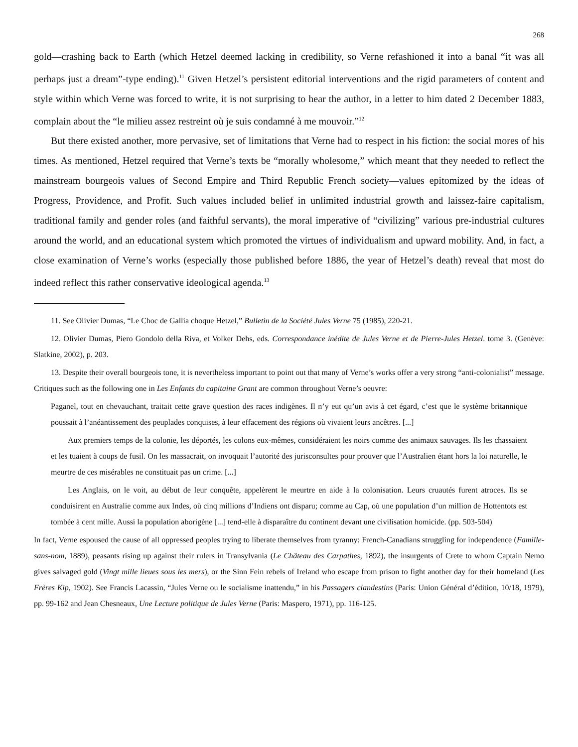268
gold—crashing back to Earth (which Hetzel deemed lacking in credibility, so Verne refashioned it into a banal “it was all perhaps just a dream”-type ending).<sup>11</sup> Given Hetzel’s persistent editorial interventions and the rigid parameters of content and style within which Verne was forced to write, it is not surprising to hear the author, in a letter to him dated 2 December 1883, complain about the “le milieu assez restreint où je suis condamné à me mouvoir.”<sup>12</sup>
But there existed another, more pervasive, set of limitations that Verne had to respect in his fiction: the social mores of his times. As mentioned, Hetzel required that Verne’s texts be “morally wholesome,” which meant that they needed to reflect the mainstream bourgeois values of Second Empire and Third Republic French society—values epitomized by the ideas of Progress, Providence, and Profit. Such values included belief in unlimited industrial growth and laissez-faire capitalism, traditional family and gender roles (and faithful servants), the moral imperative of “civilizing” various pre-industrial cultures around the world, and an educational system which promoted the virtues of individualism and upward mobility. And, in fact, a close examination of Verne’s works (especially those published before 1886, the year of Hetzel’s death) reveal that most do indeed reflect this rather conservative ideological agenda.<sup>13</sup>
11. See Olivier Dumas, “Le Choc de Gallia choque Hetzel,” Bulletin de la Société Jules Verne 75 (1985), 220-21.
12. Olivier Dumas, Piero Gondolo della Riva, et Volker Dehs, eds. Correspondance inédite de Jules Verne et de Pierre-Jules Hetzel. tome 3. (Genève: Slatkine, 2002), p. 203.
13. Despite their overall bourgeois tone, it is nevertheless important to point out that many of Verne’s works offer a very strong “anti-colonialist” message. Critiques such as the following one in Les Enfants du capitaine Grant are common throughout Verne’s oeuvre:
Paganel, tout en chevauchant, traitait cette grave question des races indigènes. Il n’y eut qu’un avis à cet égard, c’est que le système britannique poussait à l’anéantissement des peuplades conquises, à leur effacement des régions où vivaient leurs ancêtres. [...]
Aux premiers temps de la colonie, les déportés, les colons eux-mêmes, considéraient les noirs comme des animaux sauvages. Ils les chassaient et les tuaient à coups de fusil. On les massacrait, on invoquait l’autorité des jurisconsultes pour prouver que l’Australien étant hors la loi naturelle, le meurtre de ces misérables ne constituait pas un crime. [...]
Les Anglais, on le voit, au début de leur conquête, appelèrent le meurtre en aide à la colonisation. Leurs cruautés furent atroces. Ils se conduisirent en Australie comme aux Indes, où cinq millions d’Indiens ont disparu; comme au Cap, où une population d’un million de Hottentots est tombée à cent mille. Aussi la population aborigène [...] tend-elle à disparaître du continent devant une civilisation homicide. (pp. 503-504)
In fact, Verne espoused the cause of all oppressed peoples trying to liberate themselves from tyranny: French-Canadians struggling for independence (Famille-sans-nom, 1889), peasants rising up against their rulers in Transylvania (Le Château des Carpathes, 1892), the insurgents of Crete to whom Captain Nemo gives salvaged gold (Vingt mille lieues sous les mers), or the Sinn Fein rebels of Ireland who escape from prison to fight another day for their homeland (Les Frères Kip, 1902). See Francis Lacassin, “Jules Verne ou le socialisme inattendu,” in his Passagers clandestins (Paris: Union Général d’édition, 10/18, 1979), pp. 99-162 and Jean Chesneaux, Une Lecture politique de Jules Verne (Paris: Maspero, 1971), pp. 116-125.